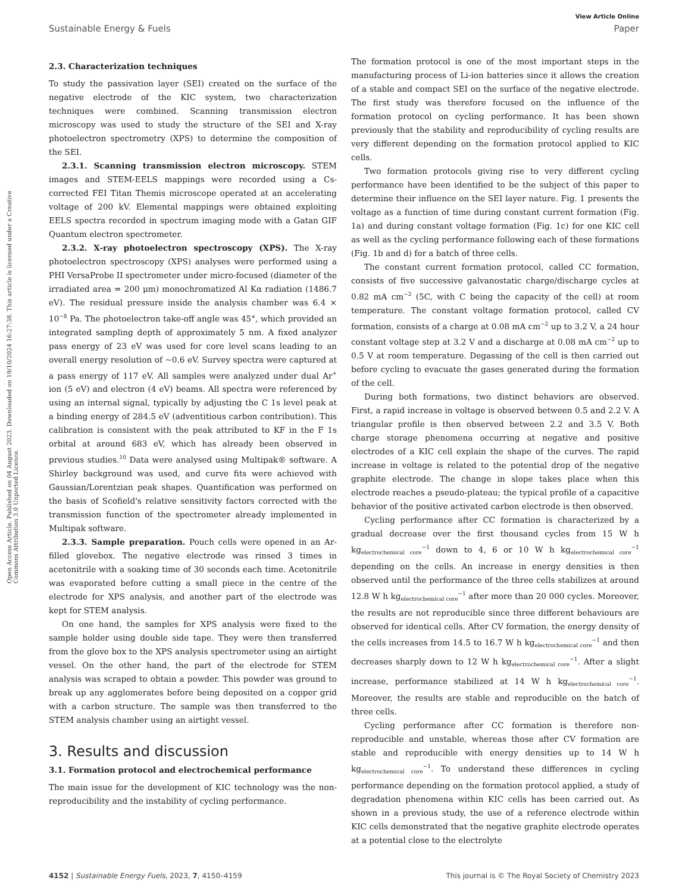View Article Online
Sustainable Energy & Fuels Paper
Open Access Article. Published on 04 August 2023. Downloaded on 19/10/2024 16:27:38. This article is licensed under a Creative Commons Attribution 3.0 Unported Licence.
2.3. Characterization techniques
To study the passivation layer (SEI) created on the surface of the negative electrode of the KIC system, two characterization techniques were combined. Scanning transmission electron microscopy was used to study the structure of the SEI and X-ray photoelectron spectrometry (XPS) to determine the composition of the SEI.
2.3.1. Scanning transmission electron microscopy. STEM images and STEM-EELS mappings were recorded using a Cs-corrected FEI Titan Themis microscope operated at an accelerating voltage of 200 kV. Elemental mappings were obtained exploiting EELS spectra recorded in spectrum imaging mode with a Gatan GIF Quantum electron spectrometer.
2.3.2. X-ray photoelectron spectroscopy (XPS). The X-ray photoelectron spectroscopy (XPS) analyses were performed using a PHI VersaProbe II spectrometer under micro-focused (diameter of the irradiated area = 200 μm) monochromatized Al Kα radiation (1486.7 eV). The residual pressure inside the analysis chamber was 6.4 × 10<sup>−8</sup> Pa. The photoelectron take-off angle was 45°, which provided an integrated sampling depth of approximately 5 nm. A fixed analyzer pass energy of 23 eV was used for core level scans leading to an overall energy resolution of ∼0.6 eV. Survey spectra were captured at a pass energy of 117 eV. All samples were analyzed under dual Ar<sup>+</sup> ion (5 eV) and electron (4 eV) beams. All spectra were referenced by using an internal signal, typically by adjusting the C 1s level peak at a binding energy of 284.5 eV (adventitious carbon contribution). This calibration is consistent with the peak attributed to KF in the F 1s orbital at around 683 eV, which has already been observed in previous studies.<sup>10</sup> Data were analysed using Multipak® software. A Shirley background was used, and curve fits were achieved with Gaussian/Lorentzian peak shapes. Quantification was performed on the basis of Scofield's relative sensitivity factors corrected with the transmission function of the spectrometer already implemented in Multipak software.
2.3.3. Sample preparation. Pouch cells were opened in an Ar-filled glovebox. The negative electrode was rinsed 3 times in acetonitrile with a soaking time of 30 seconds each time. Acetonitrile was evaporated before cutting a small piece in the centre of the electrode for XPS analysis, and another part of the electrode was kept for STEM analysis.
On one hand, the samples for XPS analysis were fixed to the sample holder using double side tape. They were then transferred from the glove box to the XPS analysis spectrometer using an airtight vessel. On the other hand, the part of the electrode for STEM analysis was scraped to obtain a powder. This powder was ground to break up any agglomerates before being deposited on a copper grid with a carbon structure. The sample was then transferred to the STEM analysis chamber using an airtight vessel.
3. Results and discussion
3.1. Formation protocol and electrochemical performance
The main issue for the development of KIC technology was the non-reproducibility and the instability of cycling performance.
The formation protocol is one of the most important steps in the manufacturing process of Li-ion batteries since it allows the creation of a stable and compact SEI on the surface of the negative electrode. The first study was therefore focused on the influence of the formation protocol on cycling performance. It has been shown previously that the stability and reproducibility of cycling results are very different depending on the formation protocol applied to KIC cells.
Two formation protocols giving rise to very different cycling performance have been identified to be the subject of this paper to determine their influence on the SEI layer nature. Fig. 1 presents the voltage as a function of time during constant current formation (Fig. 1a) and during constant voltage formation (Fig. 1c) for one KIC cell as well as the cycling performance following each of these formations (Fig. 1b and d) for a batch of three cells.
The constant current formation protocol, called CC formation, consists of five successive galvanostatic charge/discharge cycles at 0.82 mA cm<sup>−2</sup> (5C, with C being the capacity of the cell) at room temperature. The constant voltage formation protocol, called CV formation, consists of a charge at 0.08 mA cm<sup>−2</sup> up to 3.2 V, a 24 hour constant voltage step at 3.2 V and a discharge at 0.08 mA cm<sup>−2</sup> up to 0.5 V at room temperature. Degassing of the cell is then carried out before cycling to evacuate the gases generated during the formation of the cell.
During both formations, two distinct behaviors are observed. First, a rapid increase in voltage is observed between 0.5 and 2.2 V. A triangular profile is then observed between 2.2 and 3.5 V. Both charge storage phenomena occurring at negative and positive electrodes of a KIC cell explain the shape of the curves. The rapid increase in voltage is related to the potential drop of the negative graphite electrode. The change in slope takes place when this electrode reaches a pseudo-plateau; the typical profile of a capacitive behavior of the positive activated carbon electrode is then observed.
Cycling performance after CC formation is characterized by a gradual decrease over the first thousand cycles from 15 W h kg<sub>electrochemical core</sub><sup>−1</sup> down to 4, 6 or 10 W h kg<sub>electrochemical core</sub><sup>−1</sup> depending on the cells. An increase in energy densities is then observed until the performance of the three cells stabilizes at around 12.8 W h kg<sub>electrochemical core</sub><sup>−1</sup> after more than 20 000 cycles. Moreover, the results are not reproducible since three different behaviours are observed for identical cells. After CV formation, the energy density of the cells increases from 14.5 to 16.7 W h kg<sub>electrochemical core</sub><sup>−1</sup> and then decreases sharply down to 12 W h kg<sub>electrochemical core</sub><sup>−1</sup>. After a slight increase, performance stabilized at 14 W h kg<sub>electrochemical core</sub><sup>−1</sup>. Moreover, the results are stable and reproducible on the batch of three cells.
Cycling performance after CC formation is therefore non-reproducible and unstable, whereas those after CV formation are stable and reproducible with energy densities up to 14 W h kg<sub>electrochemical core</sub><sup>−1</sup>. To understand these differences in cycling performance depending on the formation protocol applied, a study of degradation phenomena within KIC cells has been carried out. As shown in a previous study, the use of a reference electrode within KIC cells demonstrated that the negative graphite electrode operates at a potential close to the electrolyte
4152 | Sustainable Energy Fuels, 2023, 7, 4150–4159 This journal is © The Royal Society of Chemistry 2023